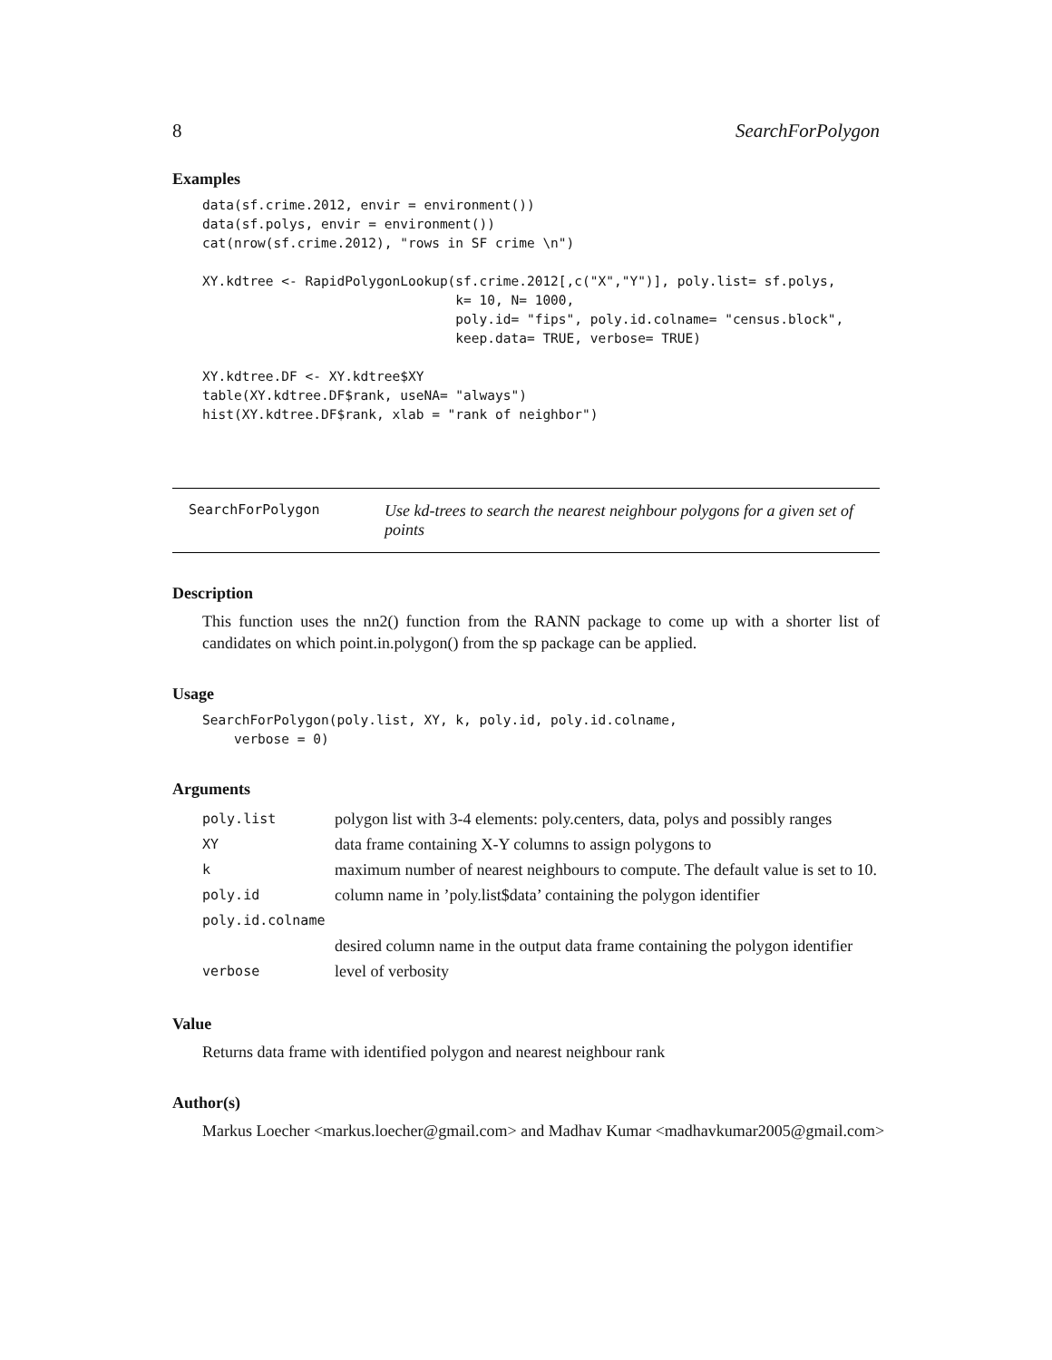8 SearchForPolygon
Examples
data(sf.crime.2012, envir = environment())
data(sf.polys, envir = environment())
cat(nrow(sf.crime.2012), "rows in SF crime \n")

XY.kdtree <- RapidPolygonLookup(sf.crime.2012[,c("X","Y")], poly.list= sf.polys,
                                k= 10, N= 1000,
                                poly.id= "fips", poly.id.colname= "census.block",
                                keep.data= TRUE, verbose= TRUE)

XY.kdtree.DF <- XY.kdtree$XY
table(XY.kdtree.DF$rank, useNA= "always")
hist(XY.kdtree.DF$rank, xlab = "rank of neighbor")
SearchForPolygon
Use kd-trees to search the nearest neighbour polygons for a given set of points
Description
This function uses the nn2() function from the RANN package to come up with a shorter list of candidates on which point.in.polygon() from the sp package can be applied.
Usage
SearchForPolygon(poly.list, XY, k, poly.id, poly.id.colname,
    verbose = 0)
Arguments
| poly.list | polygon list with 3-4 elements: poly.centers, data, polys and possibly ranges |
| XY | data frame containing X-Y columns to assign polygons to |
| k | maximum number of nearest neighbours to compute. The default value is set to 10. |
| poly.id | column name in ’poly.list$data’ containing the polygon identifier |
| poly.id.colname | |
| | desired column name in the output data frame containing the polygon identifier |
| verbose | level of verbosity |
Value
Returns data frame with identified polygon and nearest neighbour rank
Author(s)
Markus Loecher <markus.loecher@gmail.com> and Madhav Kumar <madhavkumar2005@gmail.com>